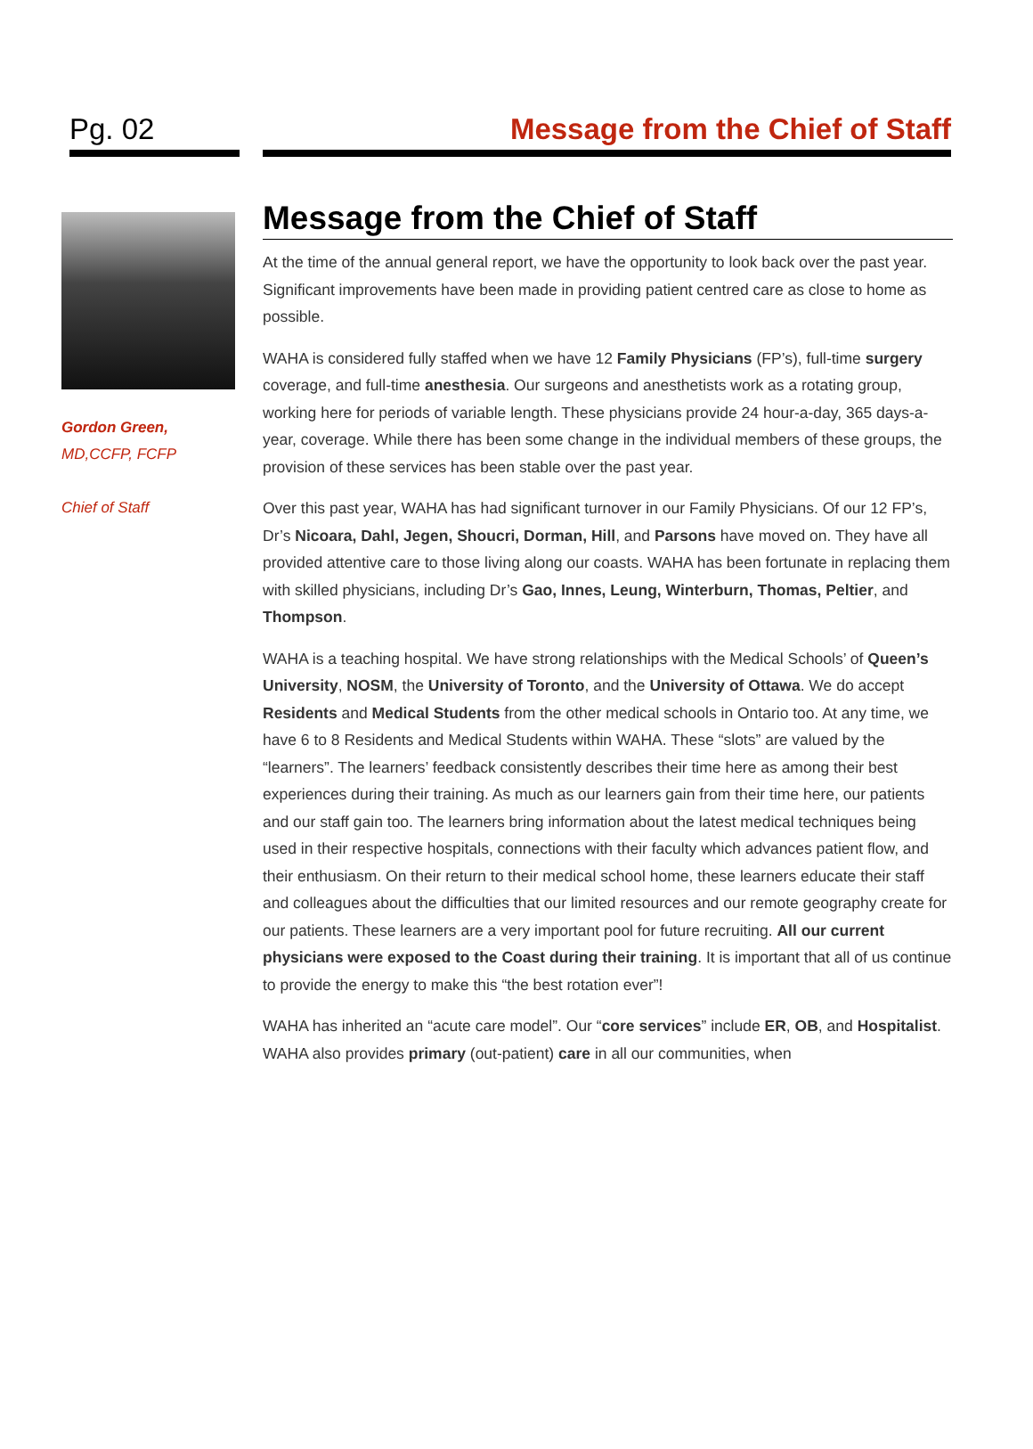Pg. 02 Message from the Chief of Staff
Gordon Green,
MD,CCFP, FCFP
Chief of Staff
Message from the Chief of Staff
At the time of the annual general report, we have the opportunity to look back over the past year. Significant improvements have been made in providing patient centred care as close to home as possible.
WAHA is considered fully staffed when we have 12 Family Physicians (FP’s), full-time surgery coverage, and full-time anesthesia. Our surgeons and anesthetists work as a rotating group, working here for periods of variable length. These physicians provide 24 hour-a-day, 365 days-a-year, coverage. While there has been some change in the individual members of these groups, the provision of these services has been stable over the past year.
Over this past year, WAHA has had significant turnover in our Family Physicians. Of our 12 FP’s, Dr’s Nicoara, Dahl, Jegen, Shoucri, Dorman, Hill, and Parsons have moved on. They have all provided attentive care to those living along our coasts. WAHA has been fortunate in replacing them with skilled physicians, including Dr’s Gao, Innes, Leung, Winterburn, Thomas, Peltier, and Thompson.
WAHA is a teaching hospital. We have strong relationships with the Medical Schools’ of Queen’s University, NOSM, the University of Toronto, and the University of Ottawa. We do accept Residents and Medical Students from the other medical schools in Ontario too. At any time, we have 6 to 8 Residents and Medical Students within WAHA. These “slots” are valued by the “learners”. The learners’ feedback consistently describes their time here as among their best experiences during their training. As much as our learners gain from their time here, our patients and our staff gain too. The learners bring information about the latest medical techniques being used in their respective hospitals, connections with their faculty which advances patient flow, and their enthusiasm. On their return to their medical school home, these learners educate their staff and colleagues about the difficulties that our limited resources and our remote geography create for our patients. These learners are a very important pool for future recruiting. All our current physicians were exposed to the Coast during their training. It is important that all of us continue to provide the energy to make this “the best rotation ever”!
WAHA has inherited an “acute care model”. Our “core services” include ER, OB, and Hospitalist. WAHA also provides primary (out-patient) care in all our communities, when